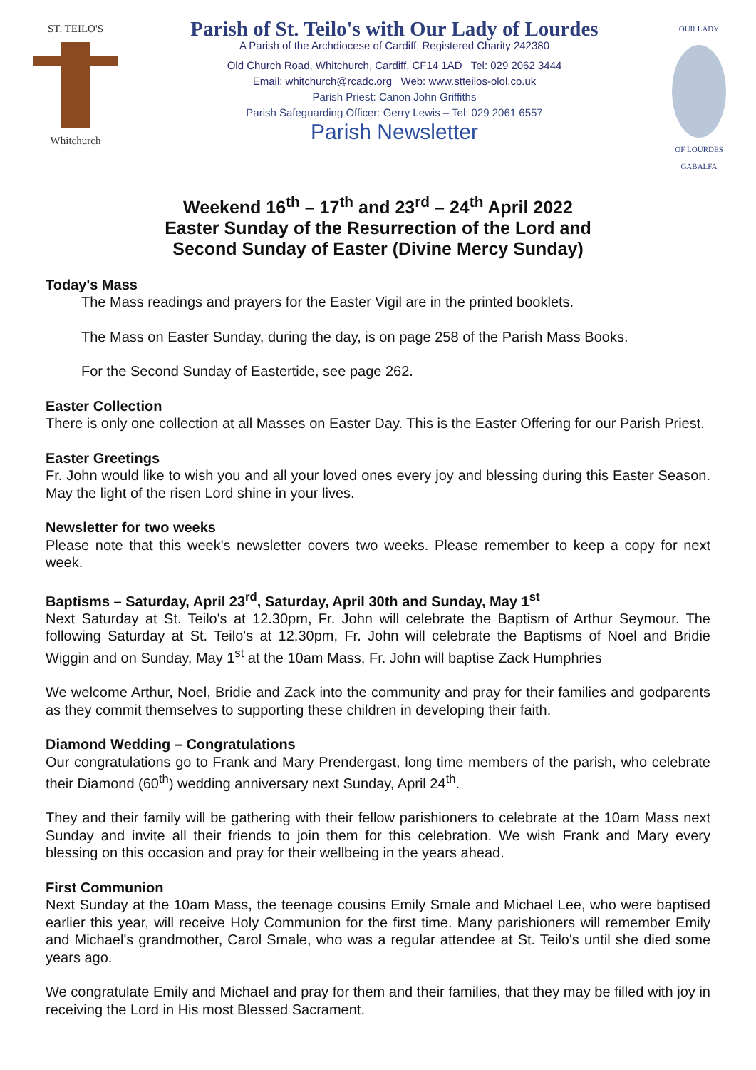ST. TEILO'S
Whitchurch
Parish of St. Teilo's with Our Lady of Lourdes
A Parish of the Archdiocese of Cardiff, Registered Charity 242380
Old Church Road, Whitchurch, Cardiff, CF14 1AD Tel: 029 2062 3444
Email: whitchurch@rcadc.org Web: www.stteilos-olol.co.uk
Parish Priest: Canon John Griffiths
Parish Safeguarding Officer: Gerry Lewis – Tel: 029 2061 6557
Parish Newsletter
OUR LADY
OF LOURDES
GABALFA
Weekend 16<sup>th</sup> – 17<sup>th</sup> and 23<sup>rd</sup> – 24<sup>th</sup> April 2022
Easter Sunday of the Resurrection of the Lord and
Second Sunday of Easter (Divine Mercy Sunday)
Today's Mass
The Mass readings and prayers for the Easter Vigil are in the printed booklets.
The Mass on Easter Sunday, during the day, is on page 258 of the Parish Mass Books.
For the Second Sunday of Eastertide, see page 262.
Easter Collection
There is only one collection at all Masses on Easter Day. This is the Easter Offering for our Parish Priest.
Easter Greetings
Fr. John would like to wish you and all your loved ones every joy and blessing during this Easter Season. May the light of the risen Lord shine in your lives.
Newsletter for two weeks
Please note that this week's newsletter covers two weeks. Please remember to keep a copy for next week.
Baptisms – Saturday, April 23<sup>rd</sup>, Saturday, April 30th and Sunday, May 1<sup>st</sup>
Next Saturday at St. Teilo's at 12.30pm, Fr. John will celebrate the Baptism of Arthur Seymour. The following Saturday at St. Teilo's at 12.30pm, Fr. John will celebrate the Baptisms of Noel and Bridie Wiggin and on Sunday, May 1<sup>st</sup> at the 10am Mass, Fr. John will baptise Zack Humphries
We welcome Arthur, Noel, Bridie and Zack into the community and pray for their families and godparents as they commit themselves to supporting these children in developing their faith.
Diamond Wedding – Congratulations
Our congratulations go to Frank and Mary Prendergast, long time members of the parish, who celebrate their Diamond (60<sup>th</sup>) wedding anniversary next Sunday, April 24<sup>th</sup>.
They and their family will be gathering with their fellow parishioners to celebrate at the 10am Mass next Sunday and invite all their friends to join them for this celebration. We wish Frank and Mary every blessing on this occasion and pray for their wellbeing in the years ahead.
First Communion
Next Sunday at the 10am Mass, the teenage cousins Emily Smale and Michael Lee, who were baptised earlier this year, will receive Holy Communion for the first time. Many parishioners will remember Emily and Michael's grandmother, Carol Smale, who was a regular attendee at St. Teilo's until she died some years ago.
We congratulate Emily and Michael and pray for them and their families, that they may be filled with joy in receiving the Lord in His most Blessed Sacrament.